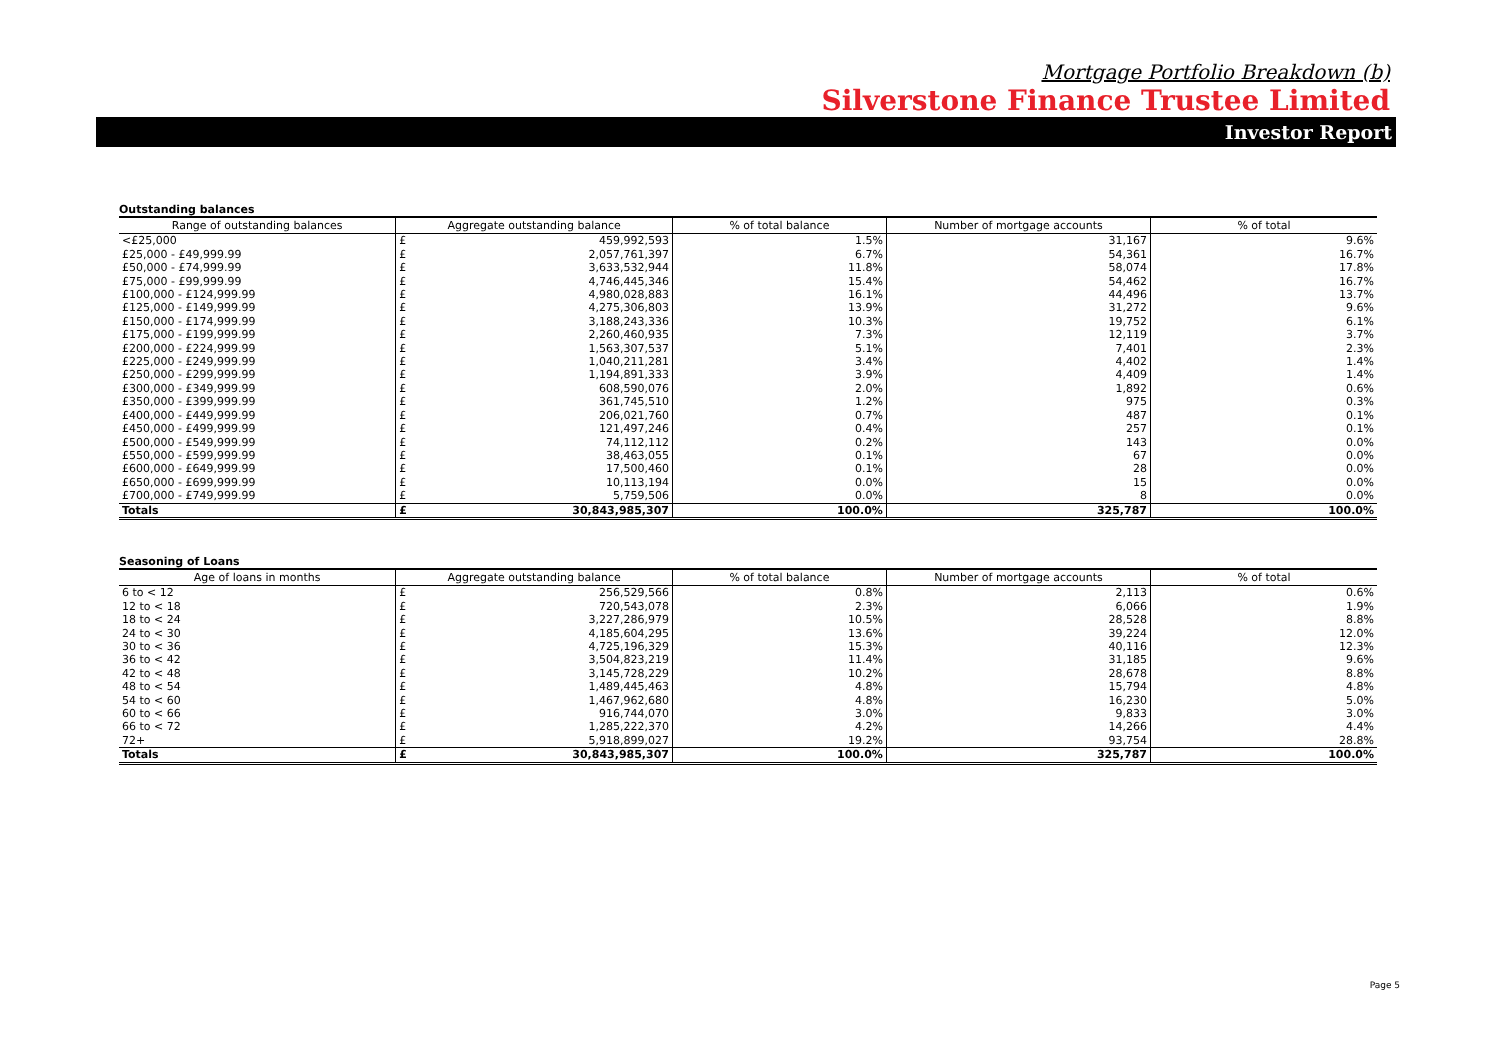Mortgage Portfolio Breakdown (b)
Silverstone Finance Trustee Limited
Investor Report
Outstanding balances
| Range of outstanding balances | Aggregate outstanding balance | | % of total balance | Number of mortgage accounts | % of total |
| --- | --- | --- | --- | --- | --- |
| <£25,000 | £ | 459,992,593 | 1.5% | 31,167 | 9.6% |
| £25,000 - £49,999.99 | £ | 2,057,761,397 | 6.7% | 54,361 | 16.7% |
| £50,000 - £74,999.99 | £ | 3,633,532,944 | 11.8% | 58,074 | 17.8% |
| £75,000 - £99,999.99 | £ | 4,746,445,346 | 15.4% | 54,462 | 16.7% |
| £100,000 - £124,999.99 | £ | 4,980,028,883 | 16.1% | 44,496 | 13.7% |
| £125,000 - £149,999.99 | £ | 4,275,306,803 | 13.9% | 31,272 | 9.6% |
| £150,000 - £174,999.99 | £ | 3,188,243,336 | 10.3% | 19,752 | 6.1% |
| £175,000 - £199,999.99 | £ | 2,260,460,935 | 7.3% | 12,119 | 3.7% |
| £200,000 - £224,999.99 | £ | 1,563,307,537 | 5.1% | 7,401 | 2.3% |
| £225,000 - £249,999.99 | £ | 1,040,211,281 | 3.4% | 4,402 | 1.4% |
| £250,000 - £299,999.99 | £ | 1,194,891,333 | 3.9% | 4,409 | 1.4% |
| £300,000 - £349,999.99 | £ | 608,590,076 | 2.0% | 1,892 | 0.6% |
| £350,000 - £399,999.99 | £ | 361,745,510 | 1.2% | 975 | 0.3% |
| £400,000 - £449,999.99 | £ | 206,021,760 | 0.7% | 487 | 0.1% |
| £450,000 - £499,999.99 | £ | 121,497,246 | 0.4% | 257 | 0.1% |
| £500,000 - £549,999.99 | £ | 74,112,112 | 0.2% | 143 | 0.0% |
| £550,000 - £599,999.99 | £ | 38,463,055 | 0.1% | 67 | 0.0% |
| £600,000 - £649,999.99 | £ | 17,500,460 | 0.1% | 28 | 0.0% |
| £650,000 - £699,999.99 | £ | 10,113,194 | 0.0% | 15 | 0.0% |
| £700,000 - £749,999.99 | £ | 5,759,506 | 0.0% | 8 | 0.0% |
| Totals | £ | 30,843,985,307 | 100.0% | 325,787 | 100.0% |
Seasoning of Loans
| Age of loans in months | Aggregate outstanding balance | | % of total balance | Number of mortgage accounts | % of total |
| --- | --- | --- | --- | --- | --- |
| 6 to < 12 | £ | 256,529,566 | 0.8% | 2,113 | 0.6% |
| 12 to < 18 | £ | 720,543,078 | 2.3% | 6,066 | 1.9% |
| 18 to < 24 | £ | 3,227,286,979 | 10.5% | 28,528 | 8.8% |
| 24 to < 30 | £ | 4,185,604,295 | 13.6% | 39,224 | 12.0% |
| 30 to < 36 | £ | 4,725,196,329 | 15.3% | 40,116 | 12.3% |
| 36 to < 42 | £ | 3,504,823,219 | 11.4% | 31,185 | 9.6% |
| 42 to < 48 | £ | 3,145,728,229 | 10.2% | 28,678 | 8.8% |
| 48 to < 54 | £ | 1,489,445,463 | 4.8% | 15,794 | 4.8% |
| 54 to < 60 | £ | 1,467,962,680 | 4.8% | 16,230 | 5.0% |
| 60 to < 66 | £ | 916,744,070 | 3.0% | 9,833 | 3.0% |
| 66 to < 72 | £ | 1,285,222,370 | 4.2% | 14,266 | 4.4% |
| 72+ | £ | 5,918,899,027 | 19.2% | 93,754 | 28.8% |
| Totals | £ | 30,843,985,307 | 100.0% | 325,787 | 100.0% |
Page 5